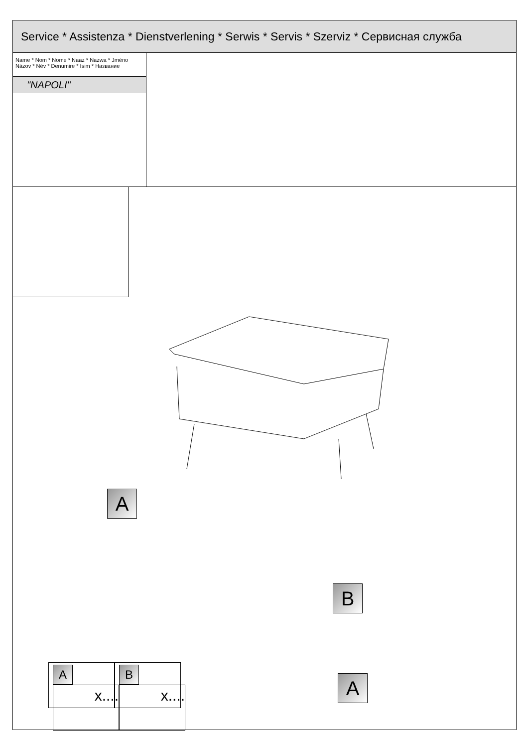Service * Assistenza * Dienstverlening * Serwis * Servis * Szerviz * Сервисная служба
Name * Nom * Nome * Naaz * Nazwa * Jméno
Názov * Név * Denumire * Isim * Название
"NAPOLI"
A
B
A
A
x....
B
x....